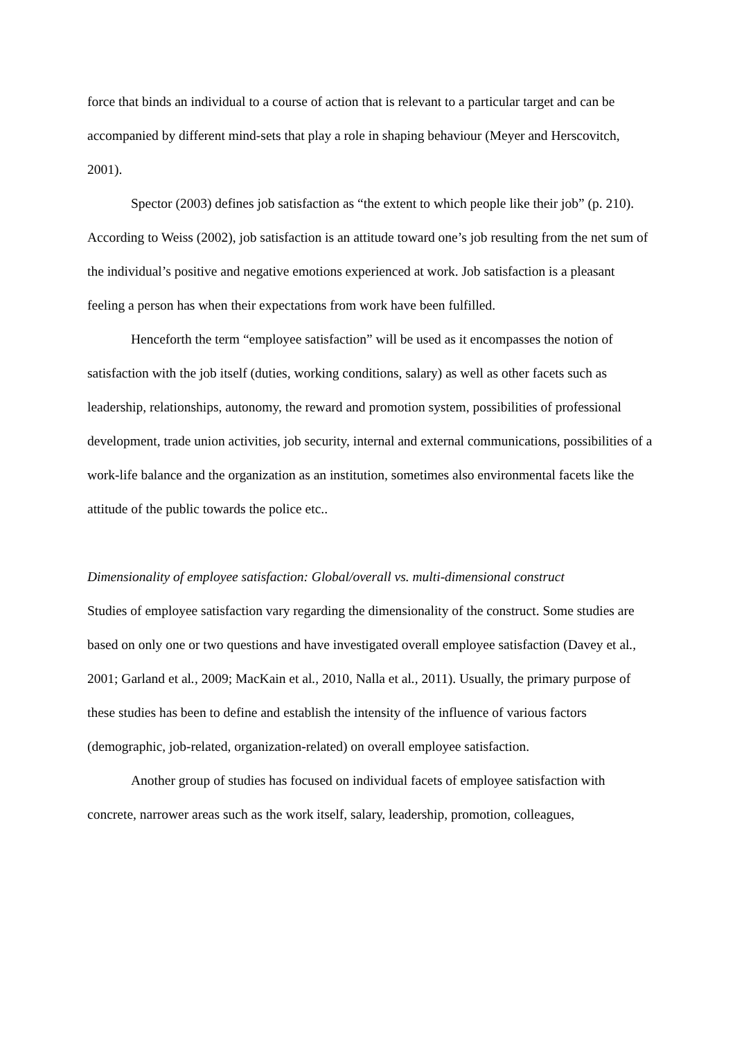force that binds an individual to a course of action that is relevant to a particular target and can be accompanied by different mind-sets that play a role in shaping behaviour (Meyer and Herscovitch, 2001).
Spector (2003) defines job satisfaction as “the extent to which people like their job” (p. 210). According to Weiss (2002), job satisfaction is an attitude toward one’s job resulting from the net sum of the individual’s positive and negative emotions experienced at work. Job satisfaction is a pleasant feeling a person has when their expectations from work have been fulfilled.
Henceforth the term “employee satisfaction” will be used as it encompasses the notion of satisfaction with the job itself (duties, working conditions, salary) as well as other facets such as leadership, relationships, autonomy, the reward and promotion system, possibilities of professional development, trade union activities, job security, internal and external communications, possibilities of a work-life balance and the organization as an institution, sometimes also environmental facets like the attitude of the public towards the police etc..
Dimensionality of employee satisfaction: Global/overall vs. multi-dimensional construct
Studies of employee satisfaction vary regarding the dimensionality of the construct. Some studies are based on only one or two questions and have investigated overall employee satisfaction (Davey et al., 2001; Garland et al., 2009; MacKain et al., 2010, Nalla et al., 2011). Usually, the primary purpose of these studies has been to define and establish the intensity of the influence of various factors (demographic, job-related, organization-related) on overall employee satisfaction.
Another group of studies has focused on individual facets of employee satisfaction with concrete, narrower areas such as the work itself, salary, leadership, promotion, colleagues,